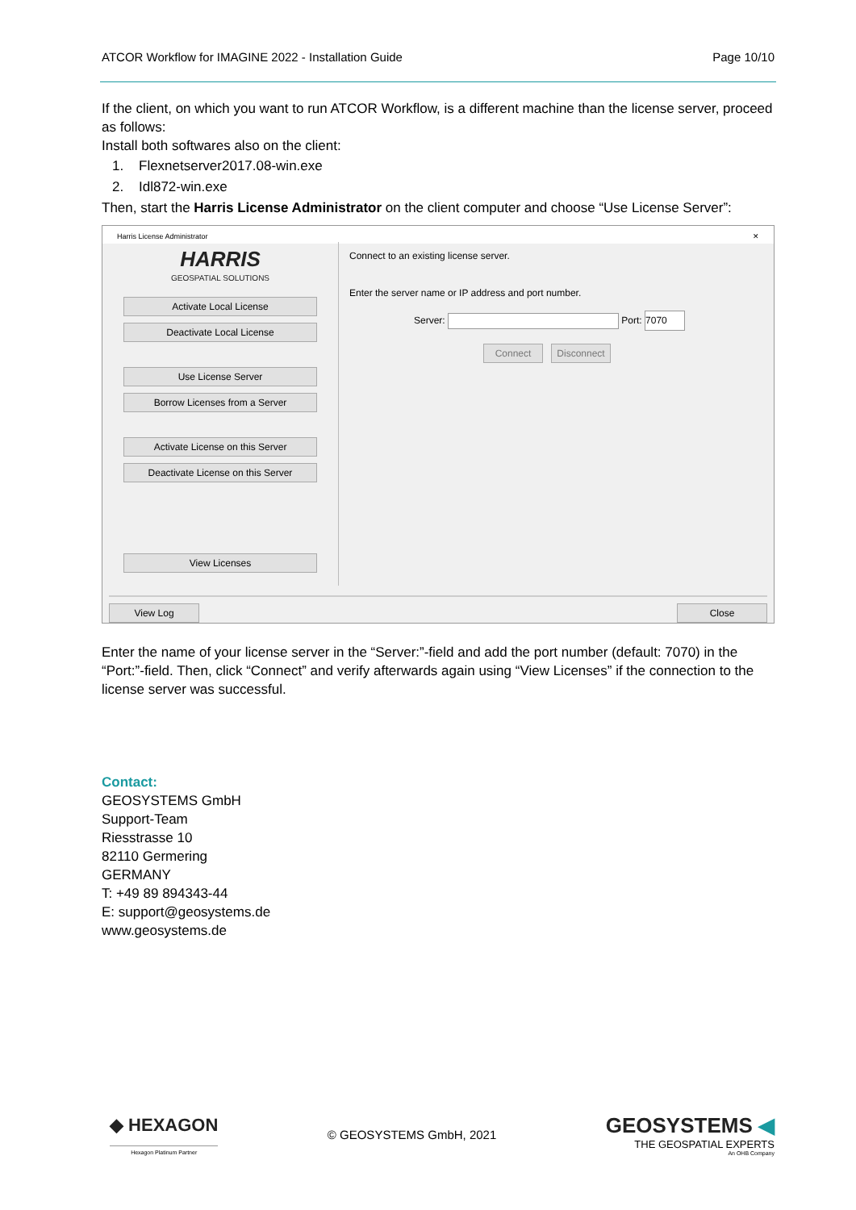ATCOR Workflow for IMAGINE 2022 - Installation Guide Page 10/10
If the client, on which you want to run ATCOR Workflow, is a different machine than the license server, proceed as follows:
Install both softwares also on the client:
1. Flexnetserver2017.08-win.exe
2. Idl872-win.exe
Then, start the Harris License Administrator on the client computer and choose “Use License Server”:
Harris License Administrator ✕
HARRIS
GEOSPATIAL SOLUTIONS
Activate Local License
Deactivate Local License
Use License Server
Borrow Licenses from a Server
Activate License on this Server
Deactivate License on this Server
View Licenses
Connect to an existing license server.
Enter the server name or IP address and port number.
Server: Port: 7070
Connect Disconnect
View Log Close
Enter the name of your license server in the “Server:”-field and add the port number (default: 7070) in the “Port:”-field. Then, click “Connect” and verify afterwards again using “View Licenses” if the connection to the license server was successful.
Contact:
GEOSYSTEMS GmbH
Support-Team
Riesstrasse 10
82110 Germering
GERMANY
T: +49 89 894343-44
E: support@geosystems.de
www.geosystems.de
◆ HEXAGON
Hexagon Platinum Partner
© GEOSYSTEMS GmbH, 2021
GEOSYSTEMS ◀
THE GEOSPATIAL EXPERTS
An OHB Company